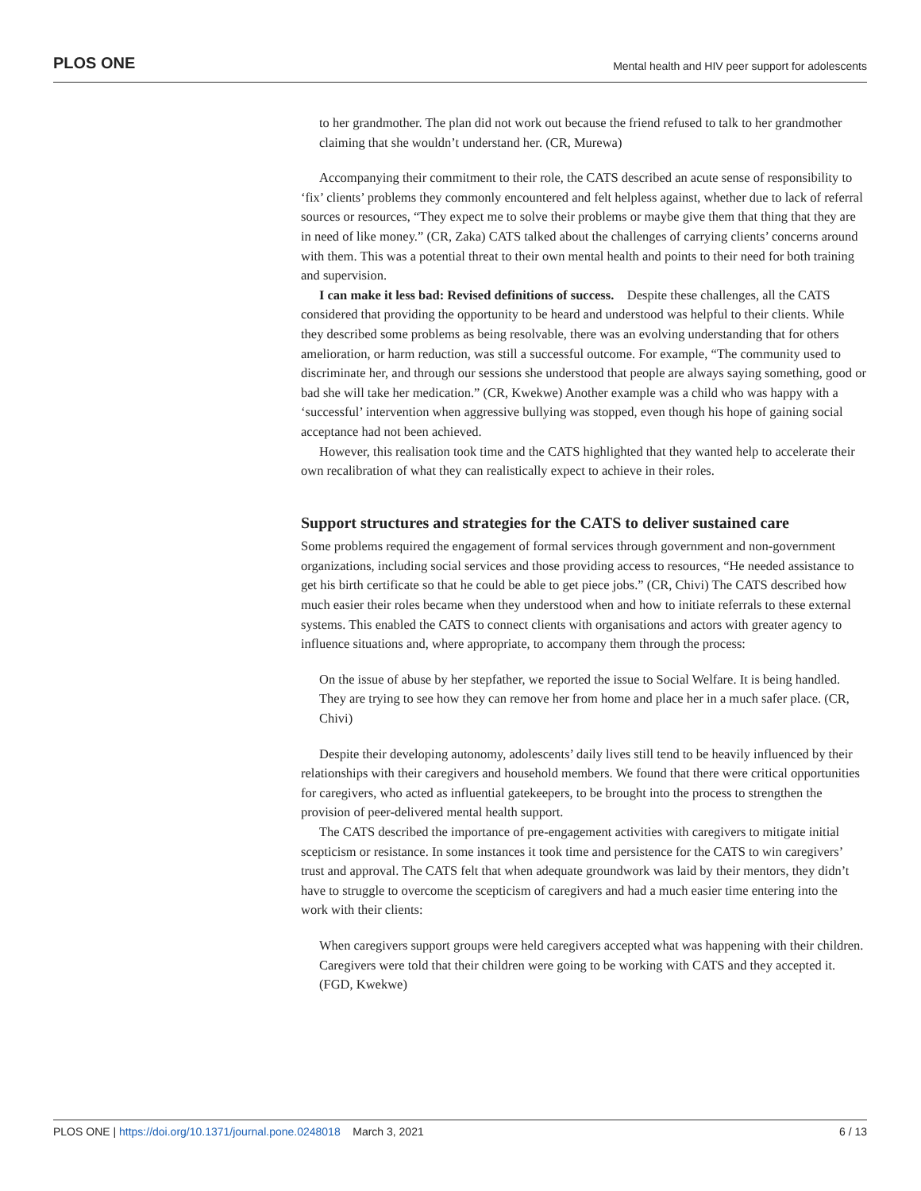PLOS ONE Mental health and HIV peer support for adolescents
to her grandmother. The plan did not work out because the friend refused to talk to her grandmother claiming that she wouldn’t understand her. (CR, Murewa)
Accompanying their commitment to their role, the CATS described an acute sense of responsibility to ‘fix’ clients’ problems they commonly encountered and felt helpless against, whether due to lack of referral sources or resources, “They expect me to solve their problems or maybe give them that thing that they are in need of like money.” (CR, Zaka) CATS talked about the challenges of carrying clients’ concerns around with them. This was a potential threat to their own mental health and points to their need for both training and supervision.
I can make it less bad: Revised definitions of success. Despite these challenges, all the CATS considered that providing the opportunity to be heard and understood was helpful to their clients. While they described some problems as being resolvable, there was an evolving understanding that for others amelioration, or harm reduction, was still a successful outcome. For example, “The community used to discriminate her, and through our sessions she understood that people are always saying something, good or bad she will take her medication.” (CR, Kwekwe) Another example was a child who was happy with a ‘successful’ intervention when aggressive bullying was stopped, even though his hope of gaining social acceptance had not been achieved.
However, this realisation took time and the CATS highlighted that they wanted help to accelerate their own recalibration of what they can realistically expect to achieve in their roles.
Support structures and strategies for the CATS to deliver sustained care
Some problems required the engagement of formal services through government and non-government organizations, including social services and those providing access to resources, “He needed assistance to get his birth certificate so that he could be able to get piece jobs.” (CR, Chivi) The CATS described how much easier their roles became when they understood when and how to initiate referrals to these external systems. This enabled the CATS to connect clients with organisations and actors with greater agency to influence situations and, where appropriate, to accompany them through the process:
On the issue of abuse by her stepfather, we reported the issue to Social Welfare. It is being handled. They are trying to see how they can remove her from home and place her in a much safer place. (CR, Chivi)
Despite their developing autonomy, adolescents’ daily lives still tend to be heavily influenced by their relationships with their caregivers and household members. We found that there were critical opportunities for caregivers, who acted as influential gatekeepers, to be brought into the process to strengthen the provision of peer-delivered mental health support.
The CATS described the importance of pre-engagement activities with caregivers to mitigate initial scepticism or resistance. In some instances it took time and persistence for the CATS to win caregivers’ trust and approval. The CATS felt that when adequate groundwork was laid by their mentors, they didn’t have to struggle to overcome the scepticism of caregivers and had a much easier time entering into the work with their clients:
When caregivers support groups were held caregivers accepted what was happening with their children. Caregivers were told that their children were going to be working with CATS and they accepted it. (FGD, Kwekwe)
PLOS ONE | https://doi.org/10.1371/journal.pone.0248018 March 3, 2021 6 / 13